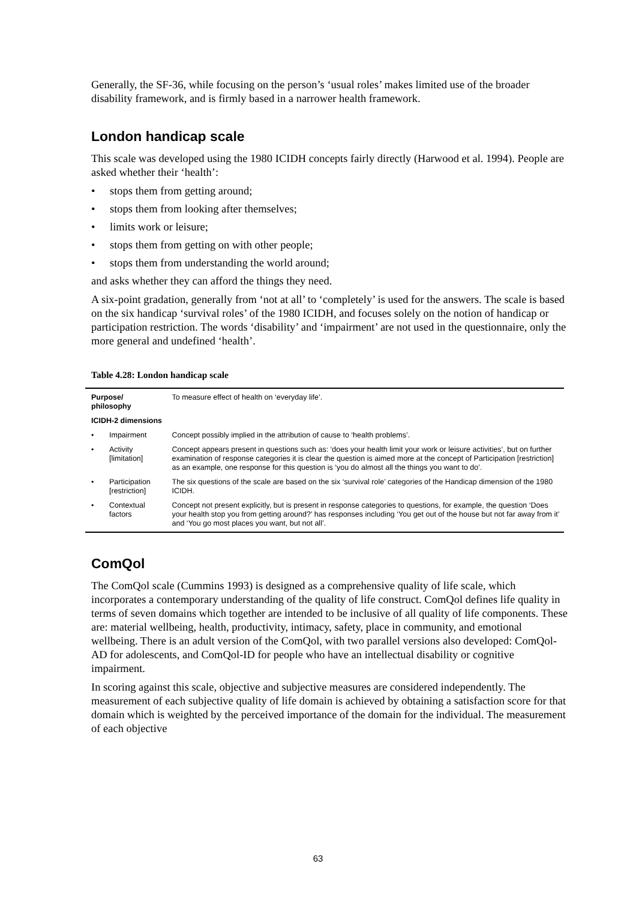Generally, the SF-36, while focusing on the person’s ‘usual roles’ makes limited use of the broader disability framework, and is firmly based in a narrower health framework.
London handicap scale
This scale was developed using the 1980 ICIDH concepts fairly directly (Harwood et al. 1994). People are asked whether their ‘health’:
• stops them from getting around;
• stops them from looking after themselves;
• limits work or leisure;
• stops them from getting on with other people;
• stops them from understanding the world around;
and asks whether they can afford the things they need.
A six-point gradation, generally from ‘not at all’ to ‘completely’ is used for the answers. The scale is based on the six handicap ‘survival roles’ of the 1980 ICIDH, and focuses solely on the notion of handicap or participation restriction. The words ‘disability’ and ‘impairment’ are not used in the questionnaire, only the more general and undefined ‘health’.
Table 4.28: London handicap scale
| Purpose/ philosophy | | To measure effect of health on ‘everyday life’. |
| ICIDH-2 dimensions | | |
| • | Impairment | Concept possibly implied in the attribution of cause to ‘health problems’. |
| • | Activity [limitation] | Concept appears present in questions such as: ‘does your health limit your work or leisure activities’, but on further examination of response categories it is clear the question is aimed more at the concept of Participation [restriction] as an example, one response for this question is ‘you do almost all the things you want to do’. |
| • | Participation [restriction] | The six questions of the scale are based on the six ‘survival role’ categories of the Handicap dimension of the 1980 ICIDH. |
| • | Contextual factors | Concept not present explicitly, but is present in response categories to questions, for example, the question ‘Does your health stop you from getting around?’ has responses including ‘You get out of the house but not far away from it’ and ‘You go most places you want, but not all’. |
ComQol
The ComQol scale (Cummins 1993) is designed as a comprehensive quality of life scale, which incorporates a contemporary understanding of the quality of life construct. ComQol defines life quality in terms of seven domains which together are intended to be inclusive of all quality of life components. These are: material wellbeing, health, productivity, intimacy, safety, place in community, and emotional wellbeing. There is an adult version of the ComQol, with two parallel versions also developed: ComQol-AD for adolescents, and ComQol-ID for people who have an intellectual disability or cognitive impairment.
In scoring against this scale, objective and subjective measures are considered independently. The measurement of each subjective quality of life domain is achieved by obtaining a satisfaction score for that domain which is weighted by the perceived importance of the domain for the individual. The measurement of each objective
63